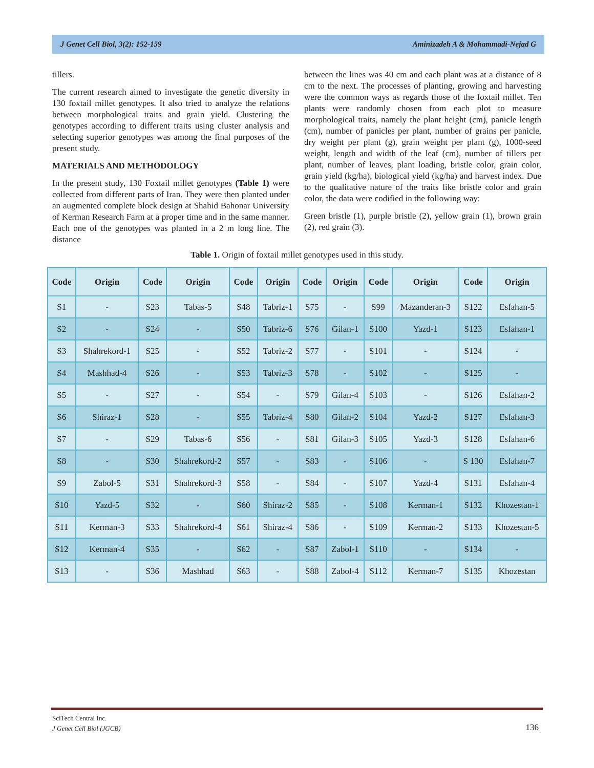J Genet Cell Biol, 3(2): 152-159 Aminizadeh A & Mohammadi-Nejad G
tillers.
The current research aimed to investigate the genetic diversity in 130 foxtail millet genotypes. It also tried to analyze the relations between morphological traits and grain yield. Clustering the genotypes according to different traits using cluster analysis and selecting superior genotypes was among the final purposes of the present study.
MATERIALS AND METHODOLOGY
In the present study, 130 Foxtail millet genotypes (Table 1) were collected from different parts of Iran. They were then planted under an augmented complete block design at Shahid Bahonar University of Kerman Research Farm at a proper time and in the same manner. Each one of the genotypes was planted in a 2 m long line. The distance
between the lines was 40 cm and each plant was at a distance of 8 cm to the next. The processes of planting, growing and harvesting were the common ways as regards those of the foxtail millet. Ten plants were randomly chosen from each plot to measure morphological traits, namely the plant height (cm), panicle length (cm), number of panicles per plant, number of grains per panicle, dry weight per plant (g), grain weight per plant (g), 1000-seed weight, length and width of the leaf (cm), number of tillers per plant, number of leaves, plant loading, bristle color, grain color, grain yield (kg/ha), biological yield (kg/ha) and harvest index. Due to the qualitative nature of the traits like bristle color and grain color, the data were codified in the following way:
Green bristle (1), purple bristle (2), yellow grain (1), brown grain (2), red grain (3).
Table 1. Origin of foxtail millet genotypes used in this study.
| Code | Origin | Code | Origin | Code | Origin | Code | Origin | Code | Origin | Code | Origin |
| --- | --- | --- | --- | --- | --- | --- | --- | --- | --- | --- | --- |
| S1 | - | S23 | Tabas-5 | S48 | Tabriz-1 | S75 | - | S99 | Mazanderan-3 | S122 | Esfahan-5 |
| S2 | - | S24 | - | S50 | Tabriz-6 | S76 | Gilan-1 | S100 | Yazd-1 | S123 | Esfahan-1 |
| S3 | Shahrekord-1 | S25 | - | S52 | Tabriz-2 | S77 | - | S101 | - | S124 | - |
| S4 | Mashhad-4 | S26 | - | S53 | Tabriz-3 | S78 | - | S102 | - | S125 | - |
| S5 | - | S27 | - | S54 | - | S79 | Gilan-4 | S103 | - | S126 | Esfahan-2 |
| S6 | Shiraz-1 | S28 | - | S55 | Tabriz-4 | S80 | Gilan-2 | S104 | Yazd-2 | S127 | Esfahan-3 |
| S7 | - | S29 | Tabas-6 | S56 | - | S81 | Gilan-3 | S105 | Yazd-3 | S128 | Esfahan-6 |
| S8 | - | S30 | Shahrekord-2 | S57 | - | S83 | - | S106 | - | S 130 | Esfahan-7 |
| S9 | Zabol-5 | S31 | Shahrekord-3 | S58 | - | S84 | - | S107 | Yazd-4 | S131 | Esfahan-4 |
| S10 | Yazd-5 | S32 | - | S60 | Shiraz-2 | S85 | - | S108 | Kerman-1 | S132 | Khozestan-1 |
| S11 | Kerman-3 | S33 | Shahrekord-4 | S61 | Shiraz-4 | S86 | - | S109 | Kerman-2 | S133 | Khozestan-5 |
| S12 | Kerman-4 | S35 | - | S62 | - | S87 | Zabol-1 | S110 | - | S134 | - |
| S13 | - | S36 | Mashhad | S63 | - | S88 | Zabol-4 | S112 | Kerman-7 | S135 | Khozestan |
SciTech Central Inc.
J Genet Cell Biol (JGCB)
136